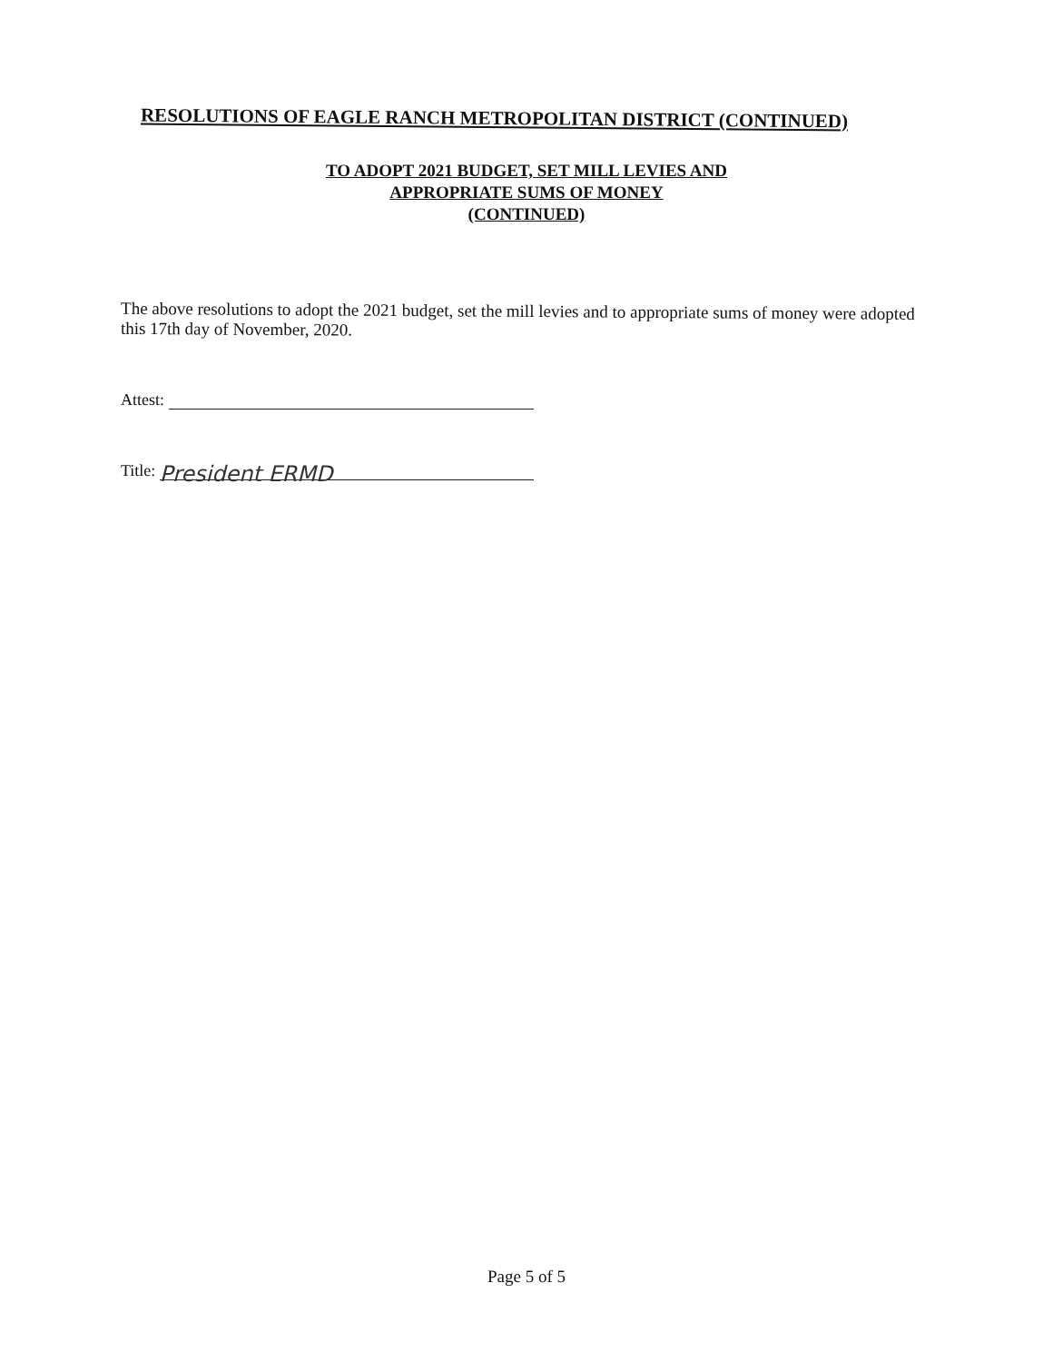RESOLUTIONS OF EAGLE RANCH METROPOLITAN DISTRICT (CONTINUED)
TO ADOPT 2021 BUDGET, SET MILL LEVIES AND
APPROPRIATE SUMS OF MONEY
(CONTINUED)
The above resolutions to adopt the 2021 budget, set the mill levies and to appropriate sums of money were adopted this 17th day of November, 2020.
Attest:
Title: President ERMD
Page 5 of 5